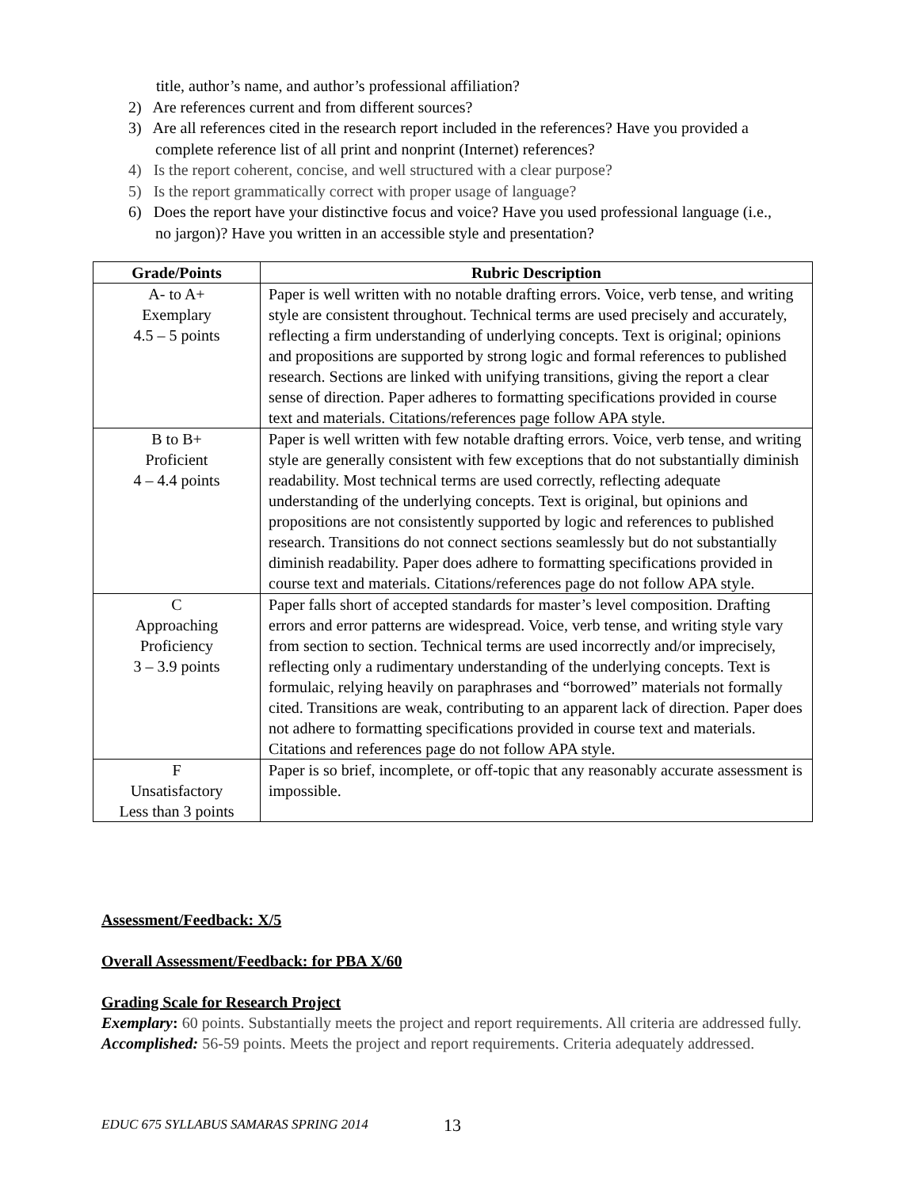title, author’s name, and author’s professional affiliation?
2) Are references current and from different sources?
3) Are all references cited in the research report included in the references? Have you provided a complete reference list of all print and nonprint (Internet) references?
4) Is the report coherent, concise, and well structured with a clear purpose?
5) Is the report grammatically correct with proper usage of language?
6) Does the report have your distinctive focus and voice? Have you used professional language (i.e., no jargon)? Have you written in an accessible style and presentation?
| Grade/Points | Rubric Description |
| --- | --- |
| A- to A+ Exemplary 4.5 – 5 points | Paper is well written with no notable drafting errors. Voice, verb tense, and writing style are consistent throughout. Technical terms are used precisely and accurately, reflecting a firm understanding of underlying concepts. Text is original; opinions and propositions are supported by strong logic and formal references to published research. Sections are linked with unifying transitions, giving the report a clear sense of direction. Paper adheres to formatting specifications provided in course text and materials. Citations/references page follow APA style. |
| B to B+ Proficient 4 – 4.4 points | Paper is well written with few notable drafting errors. Voice, verb tense, and writing style are generally consistent with few exceptions that do not substantially diminish readability. Most technical terms are used correctly, reflecting adequate understanding of the underlying concepts. Text is original, but opinions and propositions are not consistently supported by logic and references to published research. Transitions do not connect sections seamlessly but do not substantially diminish readability. Paper does adhere to formatting specifications provided in course text and materials. Citations/references page do not follow APA style. |
| C Approaching Proficiency 3 – 3.9 points | Paper falls short of accepted standards for master’s level composition. Drafting errors and error patterns are widespread. Voice, verb tense, and writing style vary from section to section. Technical terms are used incorrectly and/or imprecisely, reflecting only a rudimentary understanding of the underlying concepts. Text is formulaic, relying heavily on paraphrases and “borrowed” materials not formally cited. Transitions are weak, contributing to an apparent lack of direction. Paper does not adhere to formatting specifications provided in course text and materials. Citations and references page do not follow APA style. |
| F Unsatisfactory Less than 3 points | Paper is so brief, incomplete, or off-topic that any reasonably accurate assessment is impossible. |
Assessment/Feedback: X/5
Overall Assessment/Feedback: for PBA X/60
Grading Scale for Research Project
Exemplary: 60 points. Substantially meets the project and report requirements. All criteria are addressed fully.
Accomplished: 56-59 points. Meets the project and report requirements. Criteria adequately addressed.
EDUC 675 SYLLABUS SAMARAS SPRING 2014
13